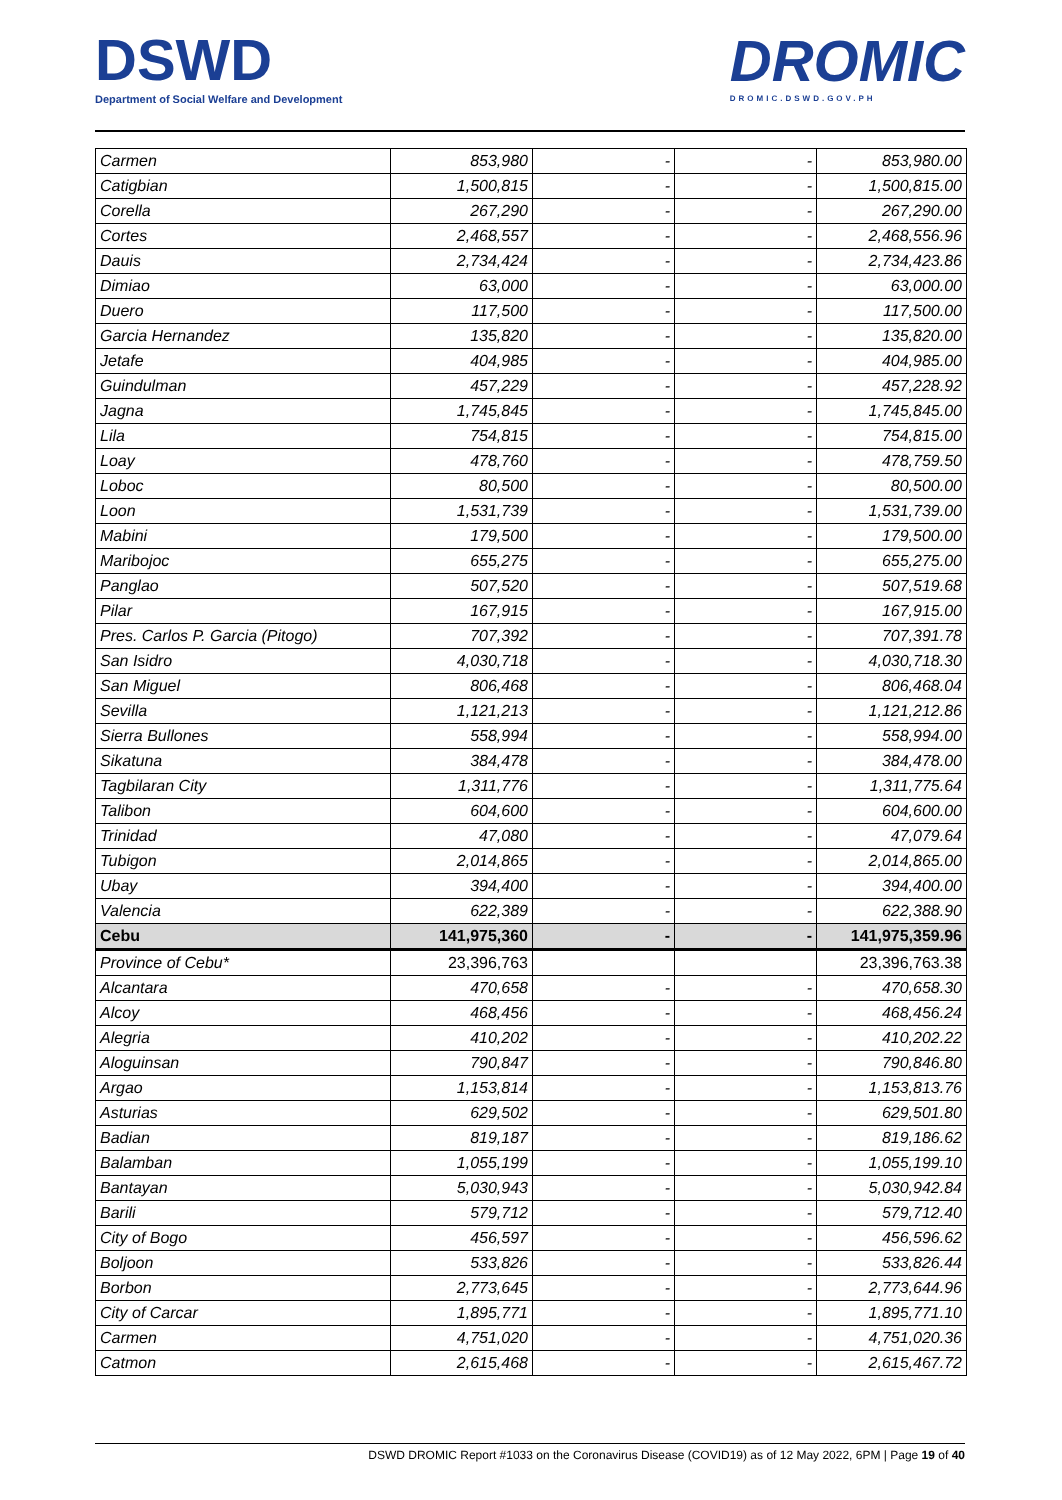DSWD
Department of Social Welfare and Development
DROMIC
DROMIC.DSWD.GOV.PH
| Carmen | 853,980 | - | - | 853,980.00 |
| Catigbian | 1,500,815 | - | - | 1,500,815.00 |
| Corella | 267,290 | - | - | 267,290.00 |
| Cortes | 2,468,557 | - | - | 2,468,556.96 |
| Dauis | 2,734,424 | - | - | 2,734,423.86 |
| Dimiao | 63,000 | - | - | 63,000.00 |
| Duero | 117,500 | - | - | 117,500.00 |
| Garcia Hernandez | 135,820 | - | - | 135,820.00 |
| Jetafe | 404,985 | - | - | 404,985.00 |
| Guindulman | 457,229 | - | - | 457,228.92 |
| Jagna | 1,745,845 | - | - | 1,745,845.00 |
| Lila | 754,815 | - | - | 754,815.00 |
| Loay | 478,760 | - | - | 478,759.50 |
| Loboc | 80,500 | - | - | 80,500.00 |
| Loon | 1,531,739 | - | - | 1,531,739.00 |
| Mabini | 179,500 | - | - | 179,500.00 |
| Maribojoc | 655,275 | - | - | 655,275.00 |
| Panglao | 507,520 | - | - | 507,519.68 |
| Pilar | 167,915 | - | - | 167,915.00 |
| Pres. Carlos P. Garcia (Pitogo) | 707,392 | - | - | 707,391.78 |
| San Isidro | 4,030,718 | - | - | 4,030,718.30 |
| San Miguel | 806,468 | - | - | 806,468.04 |
| Sevilla | 1,121,213 | - | - | 1,121,212.86 |
| Sierra Bullones | 558,994 | - | - | 558,994.00 |
| Sikatuna | 384,478 | - | - | 384,478.00 |
| Tagbilaran City | 1,311,776 | - | - | 1,311,775.64 |
| Talibon | 604,600 | - | - | 604,600.00 |
| Trinidad | 47,080 | - | - | 47,079.64 |
| Tubigon | 2,014,865 | - | - | 2,014,865.00 |
| Ubay | 394,400 | - | - | 394,400.00 |
| Valencia | 622,389 | - | - | 622,388.90 |
| Cebu | 141,975,360 | - | - | 141,975,359.96 |
| Province of Cebu* | 23,396,763 | | | 23,396,763.38 |
| Alcantara | 470,658 | - | - | 470,658.30 |
| Alcoy | 468,456 | - | - | 468,456.24 |
| Alegria | 410,202 | - | - | 410,202.22 |
| Aloguinsan | 790,847 | - | - | 790,846.80 |
| Argao | 1,153,814 | - | - | 1,153,813.76 |
| Asturias | 629,502 | - | - | 629,501.80 |
| Badian | 819,187 | - | - | 819,186.62 |
| Balamban | 1,055,199 | - | - | 1,055,199.10 |
| Bantayan | 5,030,943 | - | - | 5,030,942.84 |
| Barili | 579,712 | - | - | 579,712.40 |
| City of Bogo | 456,597 | - | - | 456,596.62 |
| Boljoon | 533,826 | - | - | 533,826.44 |
| Borbon | 2,773,645 | - | - | 2,773,644.96 |
| City of Carcar | 1,895,771 | - | - | 1,895,771.10 |
| Carmen | 4,751,020 | - | - | 4,751,020.36 |
| Catmon | 2,615,468 | - | - | 2,615,467.72 |
DSWD DROMIC Report #1033 on the Coronavirus Disease (COVID19) as of 12 May 2022, 6PM | Page 19 of 40